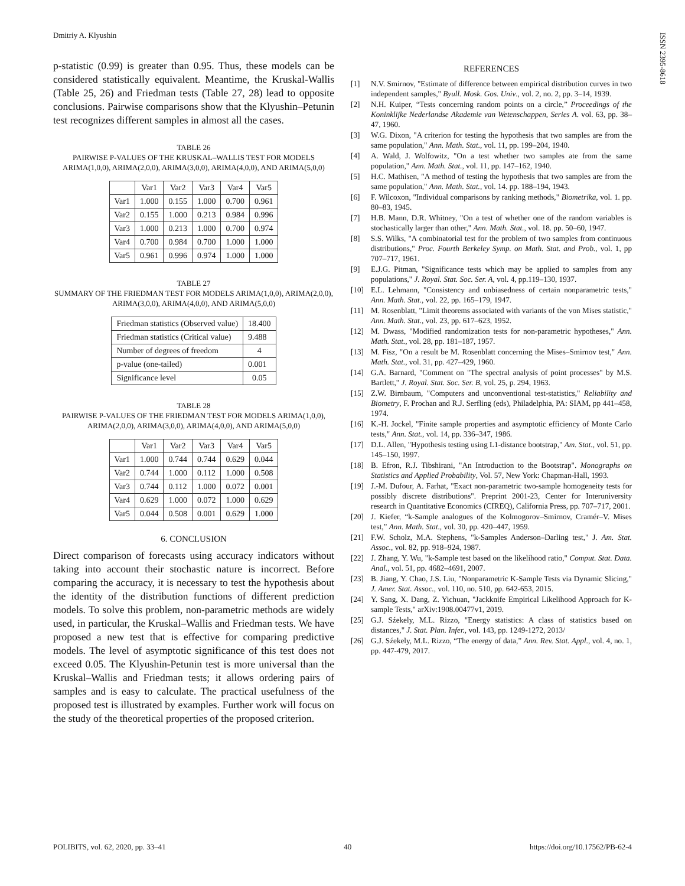Dmitriy A. Klyushin
ISSN 2395-8618
p-statistic (0.99) is greater than 0.95. Thus, these models can be considered statistically equivalent. Meantime, the Kruskal-Wallis (Table 25, 26) and Friedman tests (Table 27, 28) lead to opposite conclusions. Pairwise comparisons show that the Klyushin–Petunin test recognizes different samples in almost all the cases.
TABLE 26
PAIRWISE P-VALUES OF THE KRUSKAL–WALLIS TEST FOR MODELS ARIMA(1,0,0), ARIMA(2,0,0), ARIMA(3,0,0), ARIMA(4,0,0), AND ARIMA(5,0,0)
| | Var1 | Var2 | Var3 | Var4 | Var5 |
| --- | --- | --- | --- | --- | --- |
| Var1 | 1.000 | 0.155 | 1.000 | 0.700 | 0.961 |
| Var2 | 0.155 | 1.000 | 0.213 | 0.984 | 0.996 |
| Var3 | 1.000 | 0.213 | 1.000 | 0.700 | 0.974 |
| Var4 | 0.700 | 0.984 | 0.700 | 1.000 | 1.000 |
| Var5 | 0.961 | 0.996 | 0.974 | 1.000 | 1.000 |
TABLE 27
SUMMARY OF THE FRIEDMAN TEST FOR MODELS ARIMA(1,0,0), ARIMA(2,0,0), ARIMA(3,0,0), ARIMA(4,0,0), AND ARIMA(5,0,0)
| Friedman statistics (Observed value) | 18.400 |
| Friedman statistics (Critical value) | 9.488 |
| Number of degrees of freedom | 4 |
| p-value (one-tailed) | 0.001 |
| Significance level | 0.05 |
TABLE 28
PAIRWISE P-VALUES OF THE FRIEDMAN TEST FOR MODELS ARIMA(1,0,0), ARIMA(2,0,0), ARIMA(3,0,0), ARIMA(4,0,0), AND ARIMA(5,0,0)
| | Var1 | Var2 | Var3 | Var4 | Var5 |
| --- | --- | --- | --- | --- | --- |
| Var1 | 1.000 | 0.744 | 0.744 | 0.629 | 0.044 |
| Var2 | 0.744 | 1.000 | 0.112 | 1.000 | 0.508 |
| Var3 | 0.744 | 0.112 | 1.000 | 0.072 | 0.001 |
| Var4 | 0.629 | 1.000 | 0.072 | 1.000 | 0.629 |
| Var5 | 0.044 | 0.508 | 0.001 | 0.629 | 1.000 |
6. CONCLUSION
Direct comparison of forecasts using accuracy indicators without taking into account their stochastic nature is incorrect. Before comparing the accuracy, it is necessary to test the hypothesis about the identity of the distribution functions of different prediction models. To solve this problem, non-parametric methods are widely used, in particular, the Kruskal–Wallis and Friedman tests. We have proposed a new test that is effective for comparing predictive models. The level of asymptotic significance of this test does not exceed 0.05. The Klyushin-Petunin test is more universal than the Kruskal–Wallis and Friedman tests; it allows ordering pairs of samples and is easy to calculate. The practical usefulness of the proposed test is illustrated by examples. Further work will focus on the study of the theoretical properties of the proposed criterion.
REFERENCES
[1] N.V. Smirnov, "Estimate of difference between empirical distribution curves in two independent samples," Byull. Mosk. Gos. Univ., vol. 2, no. 2, pp. 3–14, 1939.
[2] N.H. Kuiper, “Tests concerning random points on a circle,” Proceedings of the Koninklijke Nederlandse Akademie van Wetenschappen, Series A. vol. 63, pp. 38–47, 1960.
[3] W.G. Dixon, "A criterion for testing the hypothesis that two samples are from the same population," Ann. Math. Stat., vol. 11, pp. 199–204, 1940.
[4] A. Wald, J. Wolfowitz, "On a test whether two samples ate from the same population," Ann. Math. Stat., vol. 11, pp. 147–162, 1940.
[5] H.C. Mathisen, "A method of testing the hypothesis that two samples are from the same population," Ann. Math. Stat., vol. 14. pp. 188–194, 1943.
[6] F. Wilcoxon, "Individual comparisons by ranking methods," Biometrika, vol. 1. pp. 80–83, 1945.
[7] H.B. Mann, D.R. Whitney, "On a test of whether one of the random variables is stochastically larger than other," Ann. Math. Stat., vol. 18. pp. 50–60, 1947.
[8] S.S. Wilks, "A combinatorial test for the problem of two samples from continuous distributions," Proc. Fourth Berkeley Symp. on Math. Stat. and Prob., vol. 1, pp 707–717, 1961.
[9] E.J.G. Pitman, "Significance tests which may be applied to samples from any populations," J. Royal. Stat. Soc. Ser. A, vol. 4, pp.119–130, 1937.
[10] E.L. Lehmann, "Consistency and unbiasedness of certain nonparametric tests," Ann. Math. Stat., vol. 22, pp. 165–179, 1947.
[11] M. Rosenblatt, "Limit theorems associated with variants of the von Mises statistic," Ann. Math. Stat., vol. 23, pp. 617–623, 1952.
[12] M. Dwass, "Modified randomization tests for non-parametric hypotheses," Ann. Math. Stat., vol. 28, pp. 181–187, 1957.
[13] M. Fisz, "On a result be M. Rosenblatt concerning the Mises–Smirnov test," Ann. Math. Stat., vol. 31, pp. 427–429, 1960.
[14] G.A. Barnard, "Comment on "The spectral analysis of point processes" by M.S. Bartlett," J. Royal. Stat. Soc. Ser. B, vol. 25, p. 294, 1963.
[15] Z.W. Birnbaum, "Computers and unconventional test-statistics," Reliability and Biometry, F. Prochan and R.J. Serfling (eds), Philadelphia, PA: SIAM, pp 441–458, 1974.
[16] K.-H. Jockel, "Finite sample properties and asymptotic efficiency of Monte Carlo tests," Ann. Stat., vol. 14, pp. 336–347, 1986.
[17] D.L. Allen, "Hypothesis testing using L1-distance bootstrap," Am. Stat., vol. 51, pp. 145–150, 1997.
[18] B. Efron, R.J. Tibshirani, "An Introduction to the Bootstrap". Monographs on Statistics and Applied Probability, Vol. 57, New York: Chapman-Hall, 1993.
[19] J.-M. Dufour, A. Farhat, "Exact non-parametric two-sample homogeneity tests for possibly discrete distributions". Preprint 2001-23, Center for Interuniversity research in Quantitative Economics (CIREQ), California Press, pp. 707–717, 2001.
[20] J. Kiefer, “k-Sample analogues of the Kolmogorov–Smirnov, Cramér–V. Mises test,” Ann. Math. Stat., vol. 30, pp. 420–447, 1959.
[21] F.W. Scholz, M.A. Stephens, "k-Samples Anderson–Darling test," J. Am. Stat. Assoc., vol. 82, pp. 918–924, 1987.
[22] J. Zhang, Y. Wu, "k-Sample test based on the likelihood ratio," Comput. Stat. Data. Anal., vol. 51, pp. 4682–4691, 2007.
[23] B. Jiang, Y. Chao, J.S. Liu, "Nonparametric K-Sample Tests via Dynamic Slicing," J. Amer. Stat. Assoc., vol. 110, no. 510, pp. 642-653, 2015.
[24] Y. Sang, X. Dang, Z. Yichuan, "Jackknife Empirical Likelihood Approach for K-sample Tests," arXiv:1908.00477v1, 2019.
[25] G.J. Sźekely, M.L. Rizzo, "Energy statistics: A class of statistics based on distances," J. Stat. Plan. Infer., vol. 143, pp. 1249-1272, 2013/
[26] G.J. Sźekely, M.L. Rizzo, “The energy of data,” Ann. Rev. Stat. Appl., vol. 4, no. 1, pp. 447-479, 2017.
POLIBITS, vol. 62, 2020, pp. 33–41 40 https://doi.org/10.17562/PB-62-4